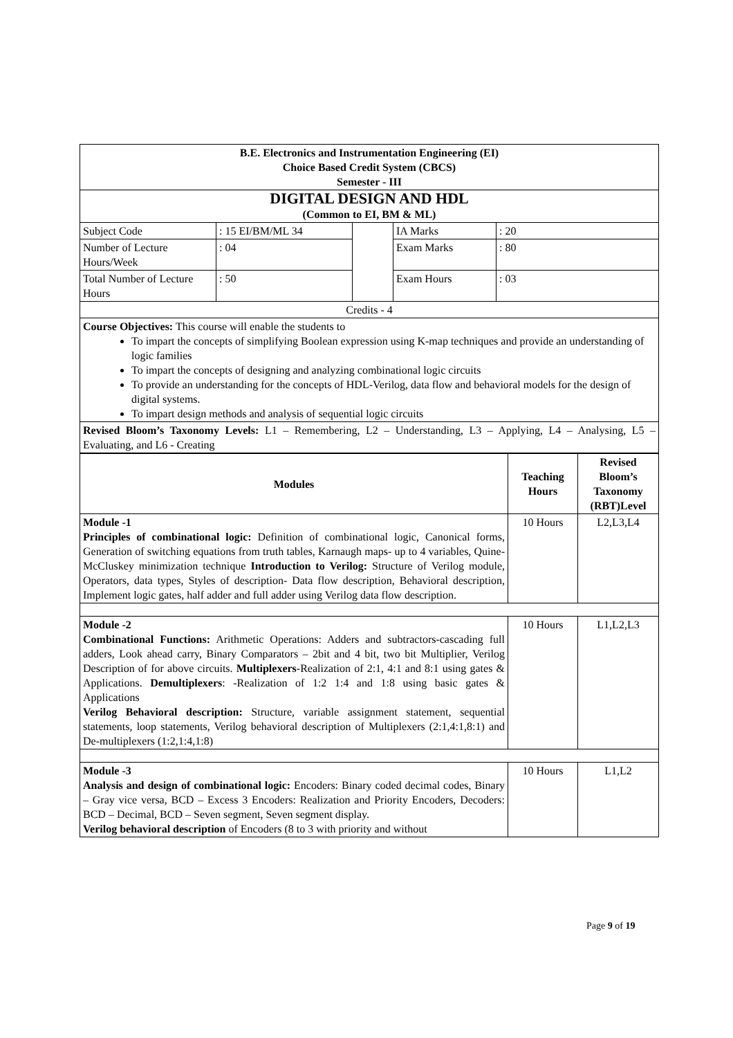| B.E. Electronics and Instrumentation Engineering (EI) Choice Based Credit System (CBCS) Semester - III | | | | |
| DIGITAL DESIGN AND HDL (Common to EI, BM & ML) | | | | |
| Subject Code | : 15 EI/BM/ML 34 | | IA Marks | : 20 |
| Number of Lecture Hours/Week | : 04 | | Exam Marks | : 80 |
| Total Number of Lecture Hours | : 50 | | Exam Hours | : 03 |
| Credits - 4 | | | | |
| Course Objectives: This course will enable the students to To impart the concepts of simplifying Boolean expression using K-map techniques and provide an understanding of logic families To impart the concepts of designing and analyzing combinational logic circuits To provide an understanding for the concepts of HDL-Verilog, data flow and behavioral models for the design of digital systems. To impart design methods and analysis of sequential logic circuits | | | | |
| Revised Bloom’s Taxonomy Levels: L1 – Remembering, L2 – Understanding, L3 – Applying, L4 – Analysing, L5 – Evaluating, and L6 - Creating | | | | |
| Modules | Teaching Hours | Revised Bloom’s Taxonomy (RBT)Level |
| --- | --- | --- |
| Module -1 Principles of combinational logic: Definition of combinational logic, Canonical forms, Generation of switching equations from truth tables, Karnaugh maps- up to 4 variables, Quine-McCluskey minimization technique Introduction to Verilog: Structure of Verilog module, Operators, data types, Styles of description- Data flow description, Behavioral description, Implement logic gates, half adder and full adder using Verilog data flow description. | 10 Hours | L2,L3,L4 |
| Module -2 Combinational Functions: Arithmetic Operations: Adders and subtractors-cascading full adders, Look ahead carry, Binary Comparators – 2bit and 4 bit, two bit Multiplier, Verilog Description of for above circuits. Multiplexers -Realization of 2:1, 4:1 and 8:1 using gates & Applications. Demultiplexers : -Realization of 1:2 1:4 and 1:8 using basic gates & Applications Verilog Behavioral description: Structure, variable assignment statement, sequential statements, loop statements, Verilog behavioral description of Multiplexers (2:1,4:1,8:1) and De-multiplexers (1:2,1:4,1:8) | 10 Hours | L1,L2,L3 |
| Module -3 Analysis and design of combinational logic: Encoders: Binary coded decimal codes, Binary – Gray vice versa, BCD – Excess 3 Encoders: Realization and Priority Encoders, Decoders: BCD – Decimal, BCD – Seven segment, Seven segment display. Verilog behavioral description of Encoders (8 to 3 with priority and without | 10 Hours | L1,L2 |
Page 9 of 19